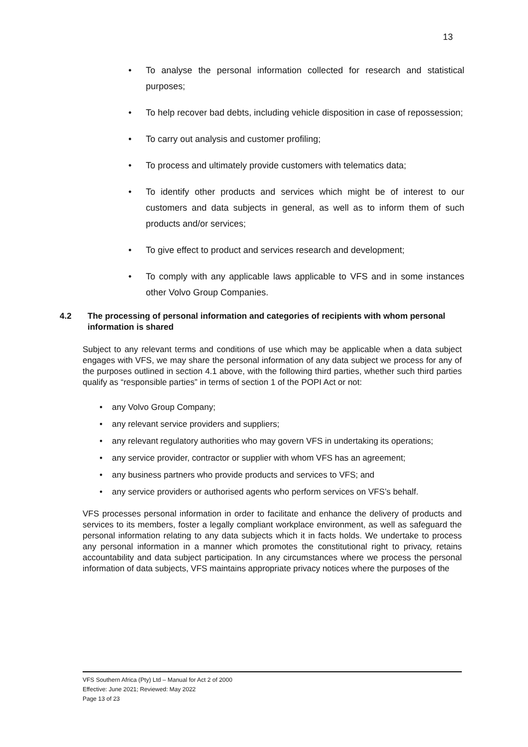13
• To analyse the personal information collected for research and statistical purposes;
• To help recover bad debts, including vehicle disposition in case of repossession;
• To carry out analysis and customer profiling;
• To process and ultimately provide customers with telematics data;
• To identify other products and services which might be of interest to our customers and data subjects in general, as well as to inform them of such products and/or services;
• To give effect to product and services research and development;
• To comply with any applicable laws applicable to VFS and in some instances other Volvo Group Companies.
4.2 The processing of personal information and categories of recipients with whom personal information is shared
Subject to any relevant terms and conditions of use which may be applicable when a data subject engages with VFS, we may share the personal information of any data subject we process for any of the purposes outlined in section 4.1 above, with the following third parties, whether such third parties qualify as “responsible parties” in terms of section 1 of the POPI Act or not:
• any Volvo Group Company;
• any relevant service providers and suppliers;
• any relevant regulatory authorities who may govern VFS in undertaking its operations;
• any service provider, contractor or supplier with whom VFS has an agreement;
• any business partners who provide products and services to VFS; and
• any service providers or authorised agents who perform services on VFS’s behalf.
VFS processes personal information in order to facilitate and enhance the delivery of products and services to its members, foster a legally compliant workplace environment, as well as safeguard the personal information relating to any data subjects which it in facts holds. We undertake to process any personal information in a manner which promotes the constitutional right to privacy, retains accountability and data subject participation. In any circumstances where we process the personal information of data subjects, VFS maintains appropriate privacy notices where the purposes of the
VFS Southern Africa (Pty) Ltd – Manual for Act 2 of 2000
Effective: June 2021; Reviewed: May 2022
Page 13 of 23